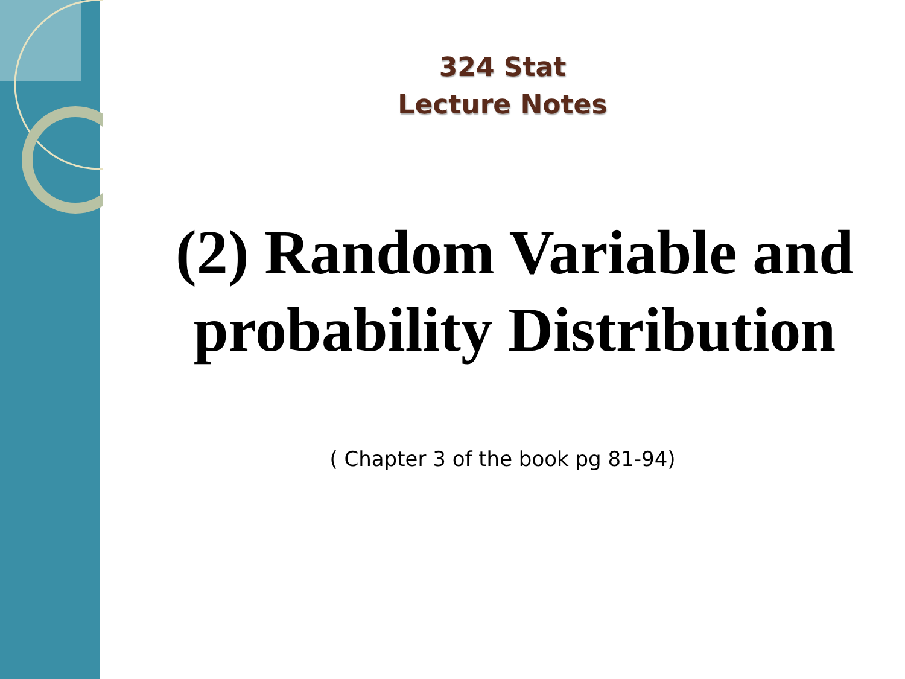324 Stat
Lecture Notes
(2) Random Variable and probability Distribution
( Chapter 3 of the book pg 81-94)